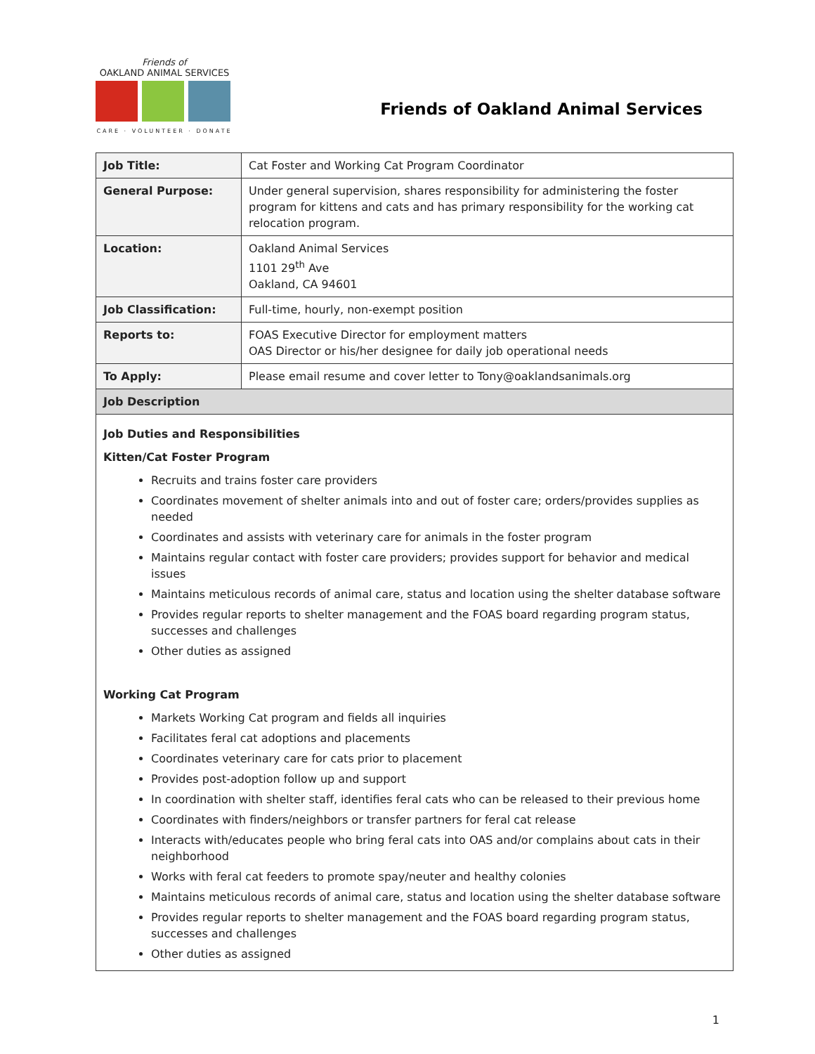Friends of
OAKLAND ANIMAL SERVICES
CARE · VOLUNTEER · DONATE
Friends of Oakland Animal Services
| Job Title: | Cat Foster and Working Cat Program Coordinator |
| General Purpose: | Under general supervision, shares responsibility for administering the foster program for kittens and cats and has primary responsibility for the working cat relocation program. |
| Location: | Oakland Animal Services 1101 29<sup>th</sup> Ave Oakland, CA 94601 |
| Job Classification: | Full-time, hourly, non-exempt position |
| Reports to: | FOAS Executive Director for employment matters OAS Director or his/her designee for daily job operational needs |
| To Apply: | Please email resume and cover letter to Tony@oaklandsanimals.org |
| Job Description | |
| Job Duties and Responsibilities Kitten/Cat Foster Program Recruits and trains foster care providers Coordinates movement of shelter animals into and out of foster care; orders/provides supplies as needed Coordinates and assists with veterinary care for animals in the foster program Maintains regular contact with foster care providers; provides support for behavior and medical issues Maintains meticulous records of animal care, status and location using the shelter database software Provides regular reports to shelter management and the FOAS board regarding program status, successes and challenges Other duties as assigned Working Cat Program Markets Working Cat program and fields all inquiries Facilitates feral cat adoptions and placements Coordinates veterinary care for cats prior to placement Provides post-adoption follow up and support In coordination with shelter staff, identifies feral cats who can be released to their previous home Coordinates with finders/neighbors or transfer partners for feral cat release Interacts with/educates people who bring feral cats into OAS and/or complains about cats in their neighborhood Works with feral cat feeders to promote spay/neuter and healthy colonies Maintains meticulous records of animal care, status and location using the shelter database software Provides regular reports to shelter management and the FOAS board regarding program status, successes and challenges Other duties as assigned | |
1